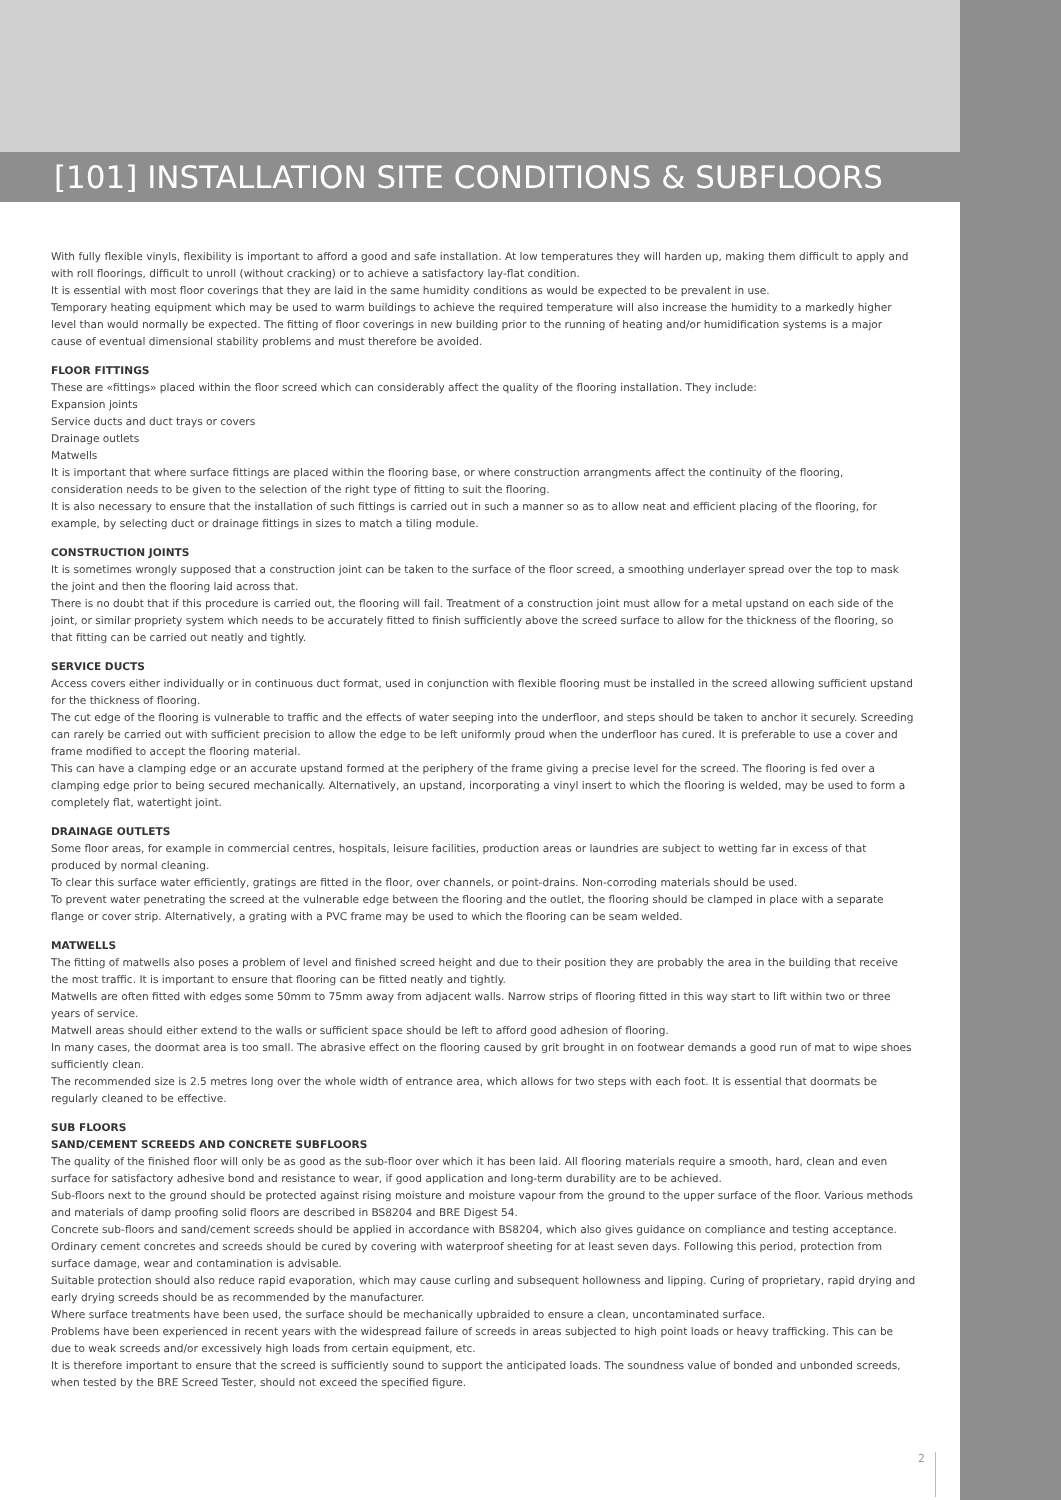[101] INSTALLATION SITE CONDITIONS & SUBFLOORS
With fully flexible vinyls, flexibility is important to afford a good and safe installation. At low temperatures they will harden up, making them difficult to apply and with roll floorings, difficult to unroll (without cracking) or to achieve a satisfactory lay-flat condition.
It is essential with most floor coverings that they are laid in the same humidity conditions as would be expected to be prevalent in use.
Temporary heating equipment which may be used to warm buildings to achieve the required temperature will also increase the humidity to a markedly higher level than would normally be expected. The fitting of floor coverings in new building prior to the running of heating and/or humidification systems is a major cause of eventual dimensional stability problems and must therefore be avoided.
FLOOR FITTINGS
These are «fittings» placed within the floor screed which can considerably affect the quality of the flooring installation. They include:
Expansion joints
Service ducts and duct trays or covers
Drainage outlets
Matwells
It is important that where surface fittings are placed within the flooring base, or where construction arrangments affect the continuity of the flooring, consideration needs to be given to the selection of the right type of fitting to suit the flooring.
It is also necessary to ensure that the installation of such fittings is carried out in such a manner so as to allow neat and efficient placing of the flooring, for example, by selecting duct or drainage fittings in sizes to match a tiling module.
CONSTRUCTION JOINTS
It is sometimes wrongly supposed that a construction joint can be taken to the surface of the floor screed, a smoothing underlayer spread over the top to mask the joint and then the flooring laid across that.
There is no doubt that if this procedure is carried out, the flooring will fail. Treatment of a construction joint must allow for a metal upstand on each side of the joint, or similar propriety system which needs to be accurately fitted to finish sufficiently above the screed surface to allow for the thickness of the flooring, so that fitting can be carried out neatly and tightly.
SERVICE DUCTS
Access covers either individually or in continuous duct format, used in conjunction with flexible flooring must be installed in the screed allowing sufficient upstand for the thickness of flooring.
The cut edge of the flooring is vulnerable to traffic and the effects of water seeping into the underfloor, and steps should be taken to anchor it securely. Screeding can rarely be carried out with sufficient precision to allow the edge to be left uniformly proud when the underfloor has cured. It is preferable to use a cover and frame modified to accept the flooring material.
This can have a clamping edge or an accurate upstand formed at the periphery of the frame giving a precise level for the screed. The flooring is fed over a clamping edge prior to being secured mechanically. Alternatively, an upstand, incorporating a vinyl insert to which the flooring is welded, may be used to form a completely flat, watertight joint.
DRAINAGE OUTLETS
Some floor areas, for example in commercial centres, hospitals, leisure facilities, production areas or laundries are subject to wetting far in excess of that produced by normal cleaning.
To clear this surface water efficiently, gratings are fitted in the floor, over channels, or point-drains. Non-corroding materials should be used.
To prevent water penetrating the screed at the vulnerable edge between the flooring and the outlet, the flooring should be clamped in place with a separate flange or cover strip. Alternatively, a grating with a PVC frame may be used to which the flooring can be seam welded.
MATWELLS
The fitting of matwells also poses a problem of level and finished screed height and due to their position they are probably the area in the building that receive the most traffic. It is important to ensure that flooring can be fitted neatly and tightly.
Matwells are often fitted with edges some 50mm to 75mm away from adjacent walls. Narrow strips of flooring fitted in this way start to lift within two or three years of service.
Matwell areas should either extend to the walls or sufficient space should be left to afford good adhesion of flooring.
In many cases, the doormat area is too small. The abrasive effect on the flooring caused by grit brought in on footwear demands a good run of mat to wipe shoes sufficiently clean.
The recommended size is 2.5 metres long over the whole width of entrance area, which allows for two steps with each foot. It is essential that doormats be regularly cleaned to be effective.
SUB FLOORS
SAND/CEMENT SCREEDS AND CONCRETE SUBFLOORS
The quality of the finished floor will only be as good as the sub-floor over which it has been laid. All flooring materials require a smooth, hard, clean and even surface for satisfactory adhesive bond and resistance to wear, if good application and long-term durability are to be achieved.
Sub-floors next to the ground should be protected against rising moisture and moisture vapour from the ground to the upper surface of the floor. Various methods and materials of damp proofing solid floors are described in BS8204 and BRE Digest 54.
Concrete sub-floors and sand/cement screeds should be applied in accordance with BS8204, which also gives guidance on compliance and testing acceptance. Ordinary cement concretes and screeds should be cured by covering with waterproof sheeting for at least seven days. Following this period, protection from surface damage, wear and contamination is advisable.
Suitable protection should also reduce rapid evaporation, which may cause curling and subsequent hollowness and lipping. Curing of proprietary, rapid drying and early drying screeds should be as recommended by the manufacturer.
Where surface treatments have been used, the surface should be mechanically upbraided to ensure a clean, uncontaminated surface.
Problems have been experienced in recent years with the widespread failure of screeds in areas subjected to high point loads or heavy trafficking. This can be due to weak screeds and/or excessively high loads from certain equipment, etc.
It is therefore important to ensure that the screed is sufficiently sound to support the anticipated loads. The soundness value of bonded and unbonded screeds, when tested by the BRE Screed Tester, should not exceed the specified figure.
2